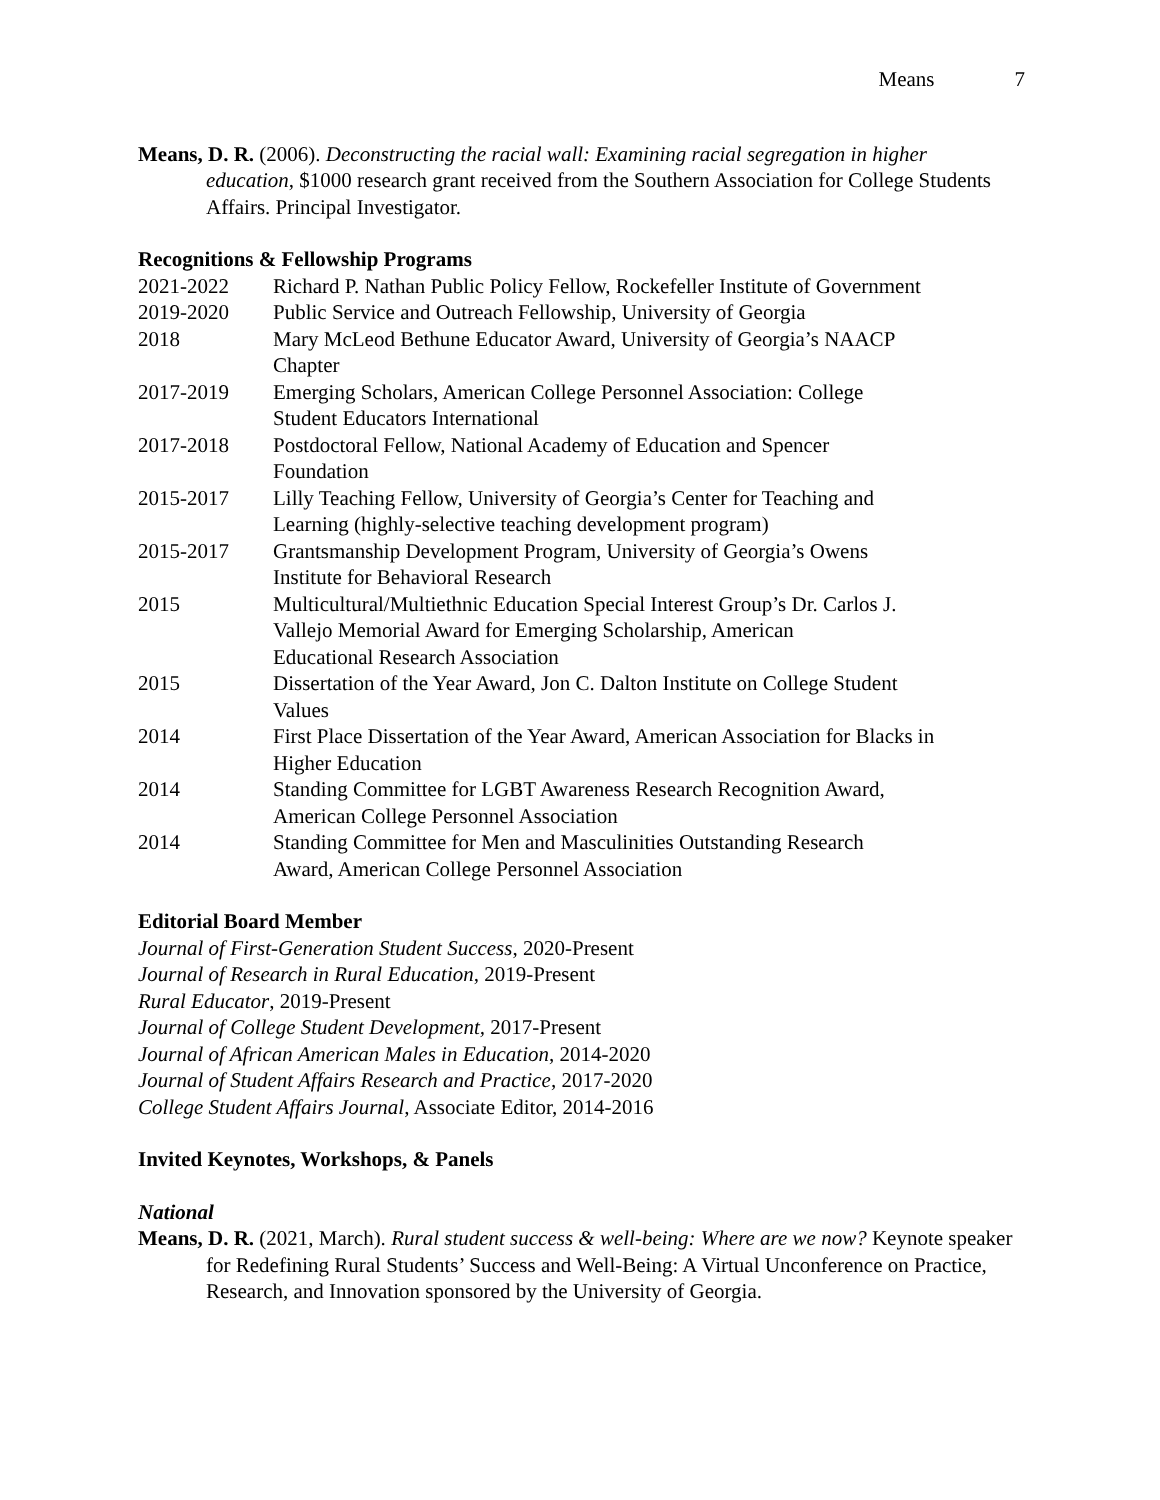Means 7
Means, D. R. (2006). Deconstructing the racial wall: Examining racial segregation in higher education, $1000 research grant received from the Southern Association for College Students Affairs. Principal Investigator.
Recognitions & Fellowship Programs
2021-2022 Richard P. Nathan Public Policy Fellow, Rockefeller Institute of Government
2019-2020 Public Service and Outreach Fellowship, University of Georgia
2018 Mary McLeod Bethune Educator Award, University of Georgia’s NAACP
Chapter
2017-2019 Emerging Scholars, American College Personnel Association: College
Student Educators International
2017-2018 Postdoctoral Fellow, National Academy of Education and Spencer
Foundation
2015-2017 Lilly Teaching Fellow, University of Georgia’s Center for Teaching and
Learning (highly-selective teaching development program)
2015-2017 Grantsmanship Development Program, University of Georgia’s Owens
Institute for Behavioral Research
2015 Multicultural/Multiethnic Education Special Interest Group’s Dr. Carlos J.
Vallejo Memorial Award for Emerging Scholarship, American
Educational Research Association
2015 Dissertation of the Year Award, Jon C. Dalton Institute on College Student
Values
2014 First Place Dissertation of the Year Award, American Association for Blacks in
Higher Education
2014 Standing Committee for LGBT Awareness Research Recognition Award,
American College Personnel Association
2014 Standing Committee for Men and Masculinities Outstanding Research
Award, American College Personnel Association
Editorial Board Member
Journal of First-Generation Student Success, 2020-Present
Journal of Research in Rural Education, 2019-Present
Rural Educator, 2019-Present
Journal of College Student Development, 2017-Present
Journal of African American Males in Education, 2014-2020
Journal of Student Affairs Research and Practice, 2017-2020
College Student Affairs Journal, Associate Editor, 2014-2016
Invited Keynotes, Workshops, & Panels
National
Means, D. R. (2021, March). Rural student success & well-being: Where are we now? Keynote speaker for Redefining Rural Students’ Success and Well-Being: A Virtual Unconference on Practice, Research, and Innovation sponsored by the University of Georgia.